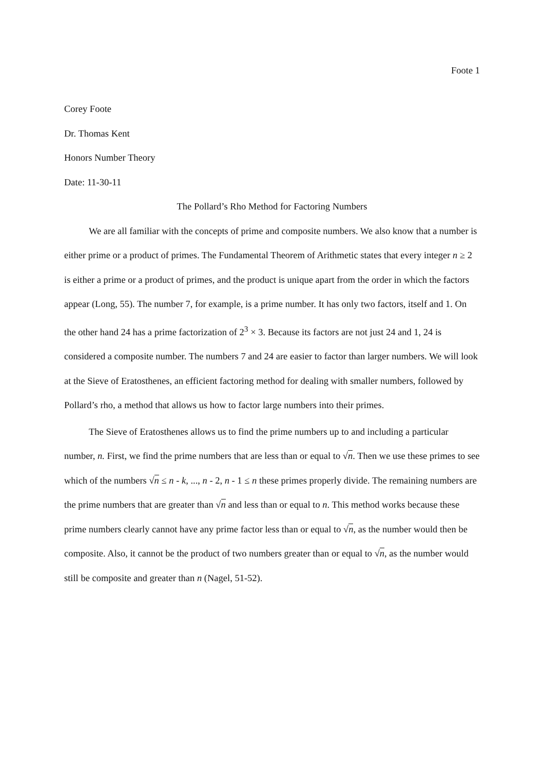Foote 1
Corey Foote
Dr. Thomas Kent
Honors Number Theory
Date: 11-30-11
The Pollard’s Rho Method for Factoring Numbers
We are all familiar with the concepts of prime and composite numbers. We also know that a number is either prime or a product of primes. The Fundamental Theorem of Arithmetic states that every integer n ≥ 2 is either a prime or a product of primes, and the product is unique apart from the order in which the factors appear (Long, 55). The number 7, for example, is a prime number. It has only two factors, itself and 1. On the other hand 24 has a prime factorization of 2<sup>3</sup> × 3. Because its factors are not just 24 and 1, 24 is considered a composite number. The numbers 7 and 24 are easier to factor than larger numbers. We will look at the Sieve of Eratosthenes, an efficient factoring method for dealing with smaller numbers, followed by Pollard’s rho, a method that allows us how to factor large numbers into their primes.
The Sieve of Eratosthenes allows us to find the prime numbers up to and including a particular number, n. First, we find the prime numbers that are less than or equal to √n. Then we use these primes to see which of the numbers √n ≤ n - k, ..., n - 2, n - 1 ≤ n these primes properly divide. The remaining numbers are the prime numbers that are greater than √n and less than or equal to n. This method works because these prime numbers clearly cannot have any prime factor less than or equal to √n, as the number would then be composite. Also, it cannot be the product of two numbers greater than or equal to √n, as the number would still be composite and greater than n (Nagel, 51-52).